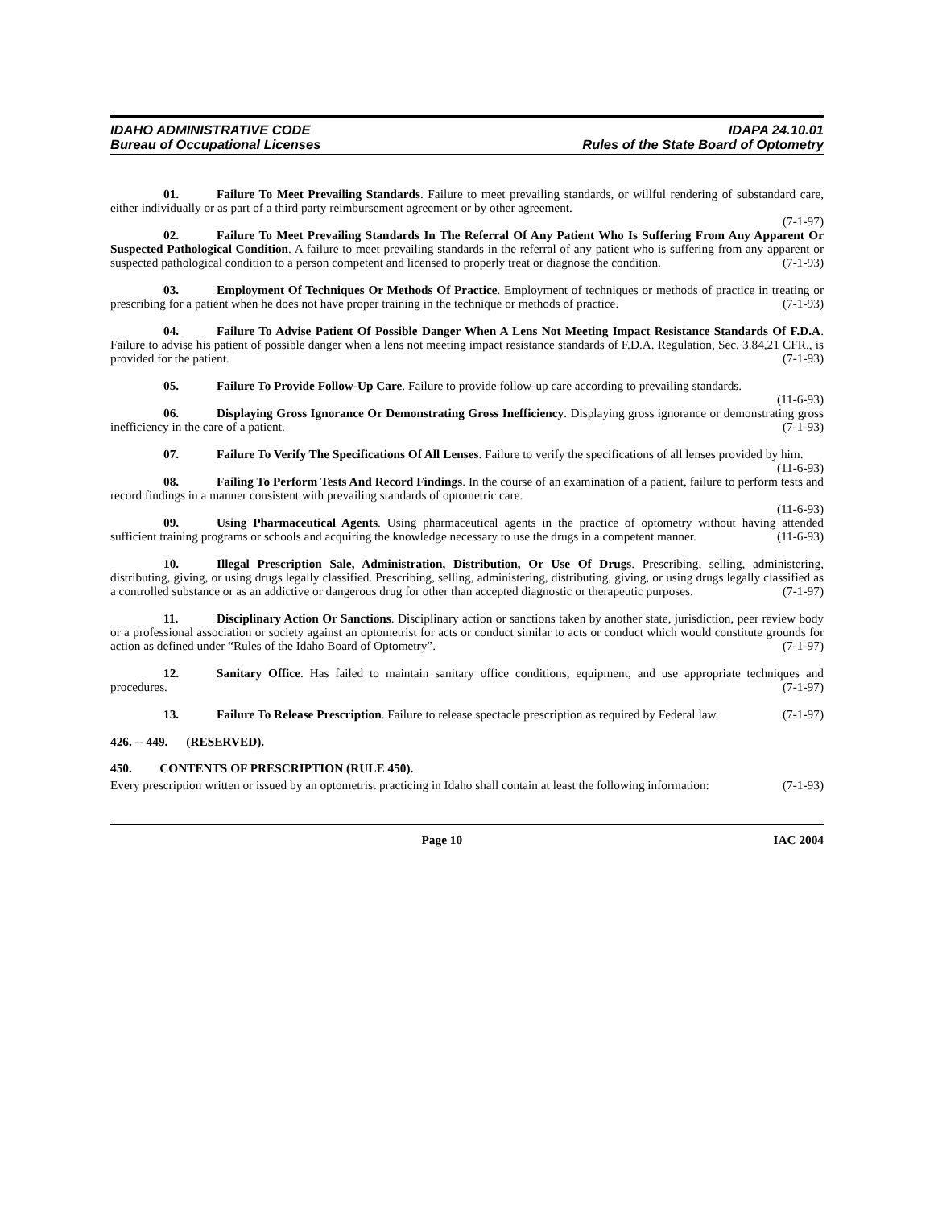IDAHO ADMINISTRATIVE CODE
Bureau of Occupational Licenses
IDAPA 24.10.01
Rules of the State Board of Optometry
01. Failure To Meet Prevailing Standards. Failure to meet prevailing standards, or willful rendering of substandard care, either individually or as part of a third party reimbursement agreement or by other agreement.
(7-1-97)
02. Failure To Meet Prevailing Standards In The Referral Of Any Patient Who Is Suffering From Any Apparent Or Suspected Pathological Condition. A failure to meet prevailing standards in the referral of any patient who is suffering from any apparent or suspected pathological condition to a person competent and licensed to properly treat or diagnose the condition. (7-1-93)
03. Employment Of Techniques Or Methods Of Practice. Employment of techniques or methods of practice in treating or prescribing for a patient when he does not have proper training in the technique or methods of practice. (7-1-93)
04. Failure To Advise Patient Of Possible Danger When A Lens Not Meeting Impact Resistance Standards Of F.D.A. Failure to advise his patient of possible danger when a lens not meeting impact resistance standards of F.D.A. Regulation, Sec. 3.84,21 CFR., is provided for the patient. (7-1-93)
05. Failure To Provide Follow-Up Care. Failure to provide follow-up care according to prevailing standards. (11-6-93)
06. Displaying Gross Ignorance Or Demonstrating Gross Inefficiency. Displaying gross ignorance or demonstrating gross inefficiency in the care of a patient. (7-1-93)
07. Failure To Verify The Specifications Of All Lenses. Failure to verify the specifications of all lenses provided by him. (11-6-93)
08. Failing To Perform Tests And Record Findings. In the course of an examination of a patient, failure to perform tests and record findings in a manner consistent with prevailing standards of optometric care.
(11-6-93)
09. Using Pharmaceutical Agents. Using pharmaceutical agents in the practice of optometry without having attended sufficient training programs or schools and acquiring the knowledge necessary to use the drugs in a competent manner. (11-6-93)
10. Illegal Prescription Sale, Administration, Distribution, Or Use Of Drugs. Prescribing, selling, administering, distributing, giving, or using drugs legally classified. Prescribing, selling, administering, distributing, giving, or using drugs legally classified as a controlled substance or as an addictive or dangerous drug for other than accepted diagnostic or therapeutic purposes. (7-1-97)
11. Disciplinary Action Or Sanctions. Disciplinary action or sanctions taken by another state, jurisdiction, peer review body or a professional association or society against an optometrist for acts or conduct similar to acts or conduct which would constitute grounds for action as defined under “Rules of the Idaho Board of Optometry”. (7-1-97)
12. Sanitary Office. Has failed to maintain sanitary office conditions, equipment, and use appropriate techniques and procedures. (7-1-97)
13. Failure To Release Prescription. Failure to release spectacle prescription as required by Federal law. (7-1-97)
426. -- 449. (RESERVED).
450. CONTENTS OF PRESCRIPTION (RULE 450).
Every prescription written or issued by an optometrist practicing in Idaho shall contain at least the following information: (7-1-93)
Page 10 IAC 2004